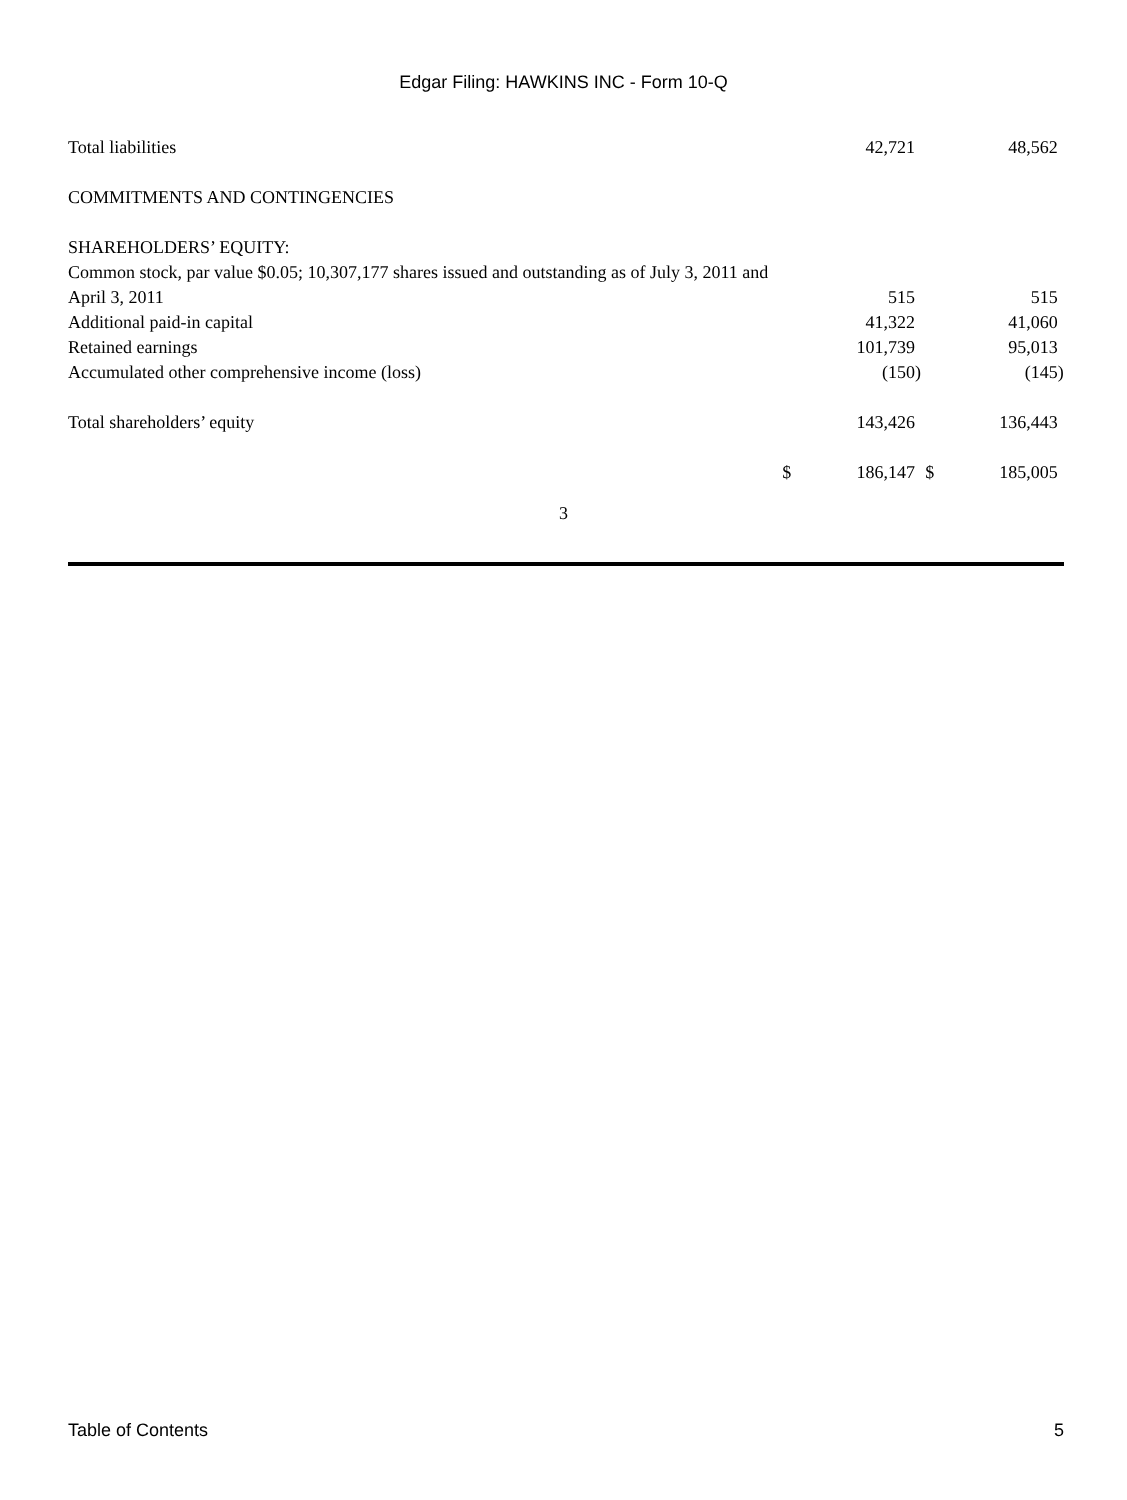Edgar Filing: HAWKINS INC - Form 10-Q
| Total liabilities | | 42,721 | | | 48,562 | |
| COMMITMENTS AND CONTINGENCIES | | | | | | |
| SHAREHOLDERS’ EQUITY: | | | | | | |
| Common stock, par value $0.05; 10,307,177 shares issued and outstanding as of July 3, 2011 and April 3, 2011 | | 515 | | | 515 | |
| Additional paid-in capital | | 41,322 | | | 41,060 | |
| Retained earnings | | 101,739 | | | 95,013 | |
| Accumulated other comprehensive income (loss) | | (150 | ) | | (145 | ) |
| Total shareholders’ equity | | 143,426 | | | 136,443 | |
| | $ | 186,147 | | $ | 185,005 | |
3
Table of Contents 5